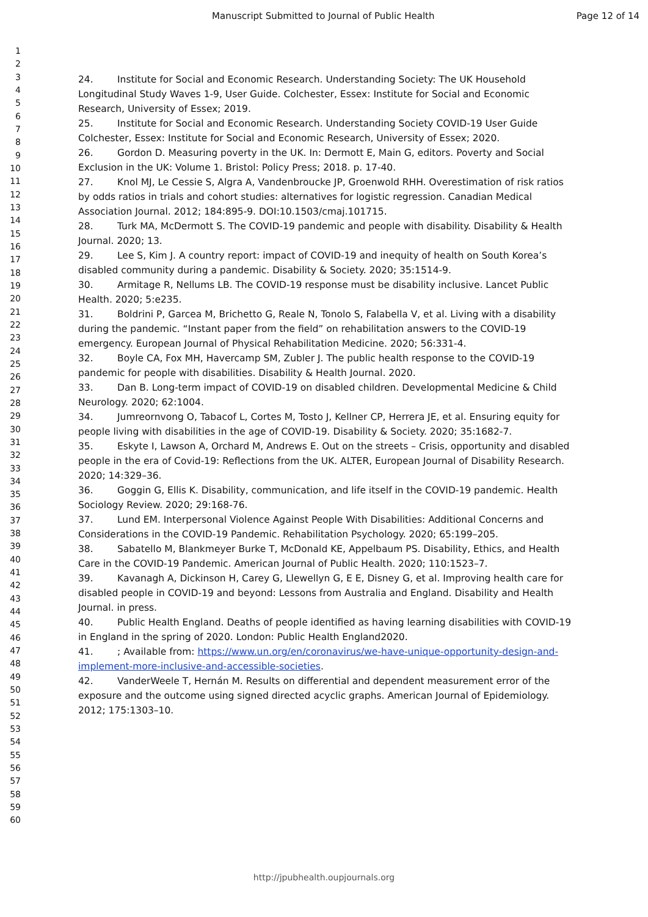Manuscript Submitted to Journal of Public Health Page 12 of 14
1
2
3
4
5
6
7
8
9
10
11
12
13
14
15
16
17
18
19
20
21
22
23
24
25
26
27
28
29
30
31
32
33
34
35
36
37
38
39
40
41
42
43
44
45
46
47
48
49
50
51
52
53
54
55
56
57
58
59
60
24. Institute for Social and Economic Research. Understanding Society: The UK Household Longitudinal Study Waves 1-9, User Guide. Colchester, Essex: Institute for Social and Economic Research, University of Essex; 2019.
25. Institute for Social and Economic Research. Understanding Society COVID-19 User Guide Colchester, Essex: Institute for Social and Economic Research, University of Essex; 2020.
26. Gordon D. Measuring poverty in the UK. In: Dermott E, Main G, editors. Poverty and Social Exclusion in the UK: Volume 1. Bristol: Policy Press; 2018. p. 17-40.
27. Knol MJ, Le Cessie S, Algra A, Vandenbroucke JP, Groenwold RHH. Overestimation of risk ratios by odds ratios in trials and cohort studies: alternatives for logistic regression. Canadian Medical Association Journal. 2012; 184:895-9. DOI:10.1503/cmaj.101715.
28. Turk MA, McDermott S. The COVID-19 pandemic and people with disability. Disability & Health Journal. 2020; 13.
29. Lee S, Kim J. A country report: impact of COVID-19 and inequity of health on South Korea’s disabled community during a pandemic. Disability & Society. 2020; 35:1514-9.
30. Armitage R, Nellums LB. The COVID-19 response must be disability inclusive. Lancet Public Health. 2020; 5:e235.
31. Boldrini P, Garcea M, Brichetto G, Reale N, Tonolo S, Falabella V, et al. Living with a disability during the pandemic. “Instant paper from the field” on rehabilitation answers to the COVID-19 emergency. European Journal of Physical Rehabilitation Medicine. 2020; 56:331-4.
32. Boyle CA, Fox MH, Havercamp SM, Zubler J. The public health response to the COVID-19 pandemic for people with disabilities. Disability & Health Journal. 2020.
33. Dan B. Long-term impact of COVID-19 on disabled children. Developmental Medicine & Child Neurology. 2020; 62:1004.
34. Jumreornvong O, Tabacof L, Cortes M, Tosto J, Kellner CP, Herrera JE, et al. Ensuring equity for people living with disabilities in the age of COVID-19. Disability & Society. 2020; 35:1682-7.
35. Eskyte I, Lawson A, Orchard M, Andrews E. Out on the streets – Crisis, opportunity and disabled people in the era of Covid-19: Reflections from the UK. ALTER, European Journal of Disability Research. 2020; 14:329–36.
36. Goggin G, Ellis K. Disability, communication, and life itself in the COVID-19 pandemic. Health Sociology Review. 2020; 29:168-76.
37. Lund EM. Interpersonal Violence Against People With Disabilities: Additional Concerns and Considerations in the COVID-19 Pandemic. Rehabilitation Psychology. 2020; 65:199–205.
38. Sabatello M, Blankmeyer Burke T, McDonald KE, Appelbaum PS. Disability, Ethics, and Health Care in the COVID-19 Pandemic. American Journal of Public Health. 2020; 110:1523–7.
39. Kavanagh A, Dickinson H, Carey G, Llewellyn G, E E, Disney G, et al. Improving health care for disabled people in COVID-19 and beyond: Lessons from Australia and England. Disability and Health Journal. in press.
40. Public Health England. Deaths of people identified as having learning disabilities with COVID-19 in England in the spring of 2020. London: Public Health England2020.
41.; Available from: https://www.un.org/en/coronavirus/we-have-unique-opportunity-design-and-implement-more-inclusive-and-accessible-societies.
42. VanderWeele T, Hernán M. Results on differential and dependent measurement error of the exposure and the outcome using signed directed acyclic graphs. American Journal of Epidemiology. 2012; 175:1303–10.
http://jpubhealth.oupjournals.org